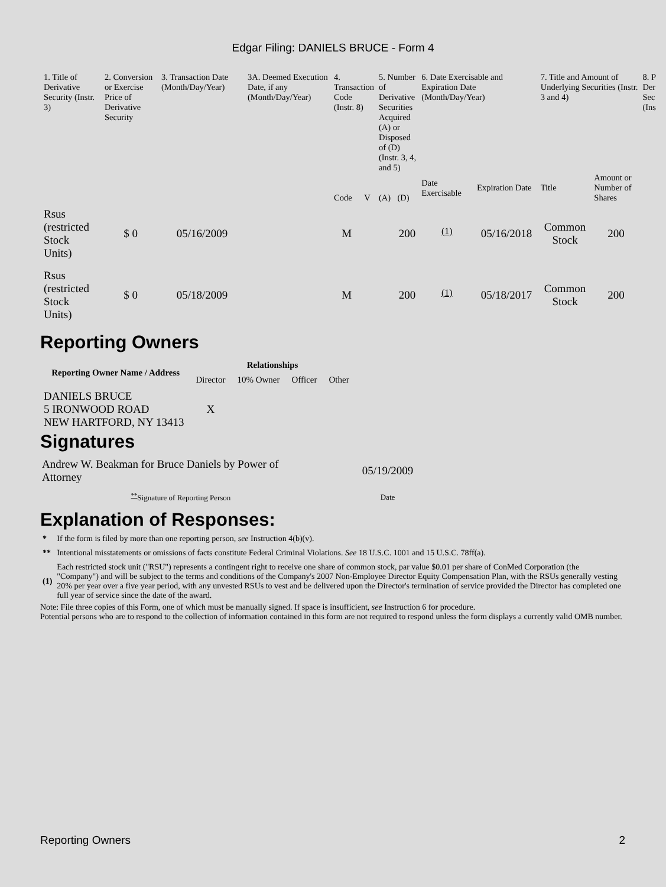Edgar Filing: DANIELS BRUCE - Form 4
| 1. Title of Derivative Security (Instr. 3) | 2. Conversion or Exercise Price of Derivative Security | 3. Transaction Date (Month/Day/Year) | 3A. Deemed Execution Date, if any (Month/Day/Year) | 4. Transaction Code (Instr. 8) | | 5. Number of Derivative Securities Acquired (A) or Disposed of (D) (Instr. 3, 4, and 5) | | 6. Date Exercisable and Expiration Date (Month/Day/Year) | | 7. Title and Amount of Underlying Securities (Instr. 3 and 4) | | 8. P Der Sec (Ins |
| --- | --- | --- | --- | --- | --- | --- | --- | --- | --- | --- | --- | --- |
| | | | | Code | V | (A) | (D) | Date Exercisable | Expiration Date | Title | Amount or Number of Shares | |
| Rsus (restricted Stock Units) | $ 0 | 05/16/2009 | | M | | | 200 | <sup>(1)</sup> | 05/16/2018 | Common Stock | 200 | |
| Rsus (restricted Stock Units) | $ 0 | 05/18/2009 | | M | | | 200 | <sup>(1)</sup> | 05/18/2017 | Common Stock | 200 | |
Reporting Owners
| Reporting Owner Name / Address | Relationships | | | |
| --- | --- | --- | --- | --- |
| | Director | 10% Owner | Officer | Other |
| DANIELS BRUCE 5 IRONWOOD ROAD NEW HARTFORD, NY 13413 | X | | | |
Signatures
| Andrew W. Beakman for Bruce Daniels by Power of Attorney | 05/19/2009 |
| <sup>**</sup> Signature of Reporting Person | Date |
Explanation of Responses:
| * | If the form is filed by more than one reporting person, see Instruction 4(b)(v). |
| ** | Intentional misstatements or omissions of facts constitute Federal Criminal Violations. See 18 U.S.C. 1001 and 15 U.S.C. 78ff(a). |
| (1) | Each restricted stock unit ("RSU") represents a contingent right to receive one share of common stock, par value $0.01 per share of ConMed Corporation (the "Company") and will be subject to the terms and conditions of the Company's 2007 Non-Employee Director Equity Compensation Plan, with the RSUs generally vesting 20% per year over a five year period, with any unvested RSUs to vest and be delivered upon the Director's termination of service provided the Director has completed one full year of service since the date of the award. |
Note: File three copies of this Form, one of which must be manually signed. If space is insufficient, see Instruction 6 for procedure.
Potential persons who are to respond to the collection of information contained in this form are not required to respond unless the form displays a currently valid OMB number.
Reporting Owners 2